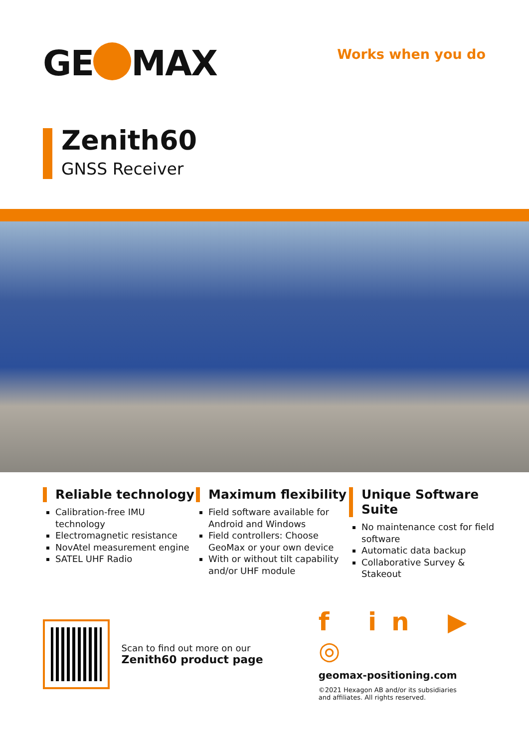GE MAX
Works when you do
Zenith60
GNSS Receiver
Reliable technology
Calibration-free IMU technology
Electromagnetic resistance
NovAtel measurement engine
SATEL UHF Radio
Maximum flexibility
Field software available for Android and Windows
Field controllers: Choose GeoMax or your own device
With or without tilt capability and/or UHF module
Unique Software Suite
No maintenance cost for field software
Automatic data backup
Collaborative Survey & Stakeout
Scan to find out more on our
Zenith60 product page
f in ▶ ◎
geomax-positioning.com
©2021 Hexagon AB and/or its subsidiaries
and affiliates. All rights reserved.